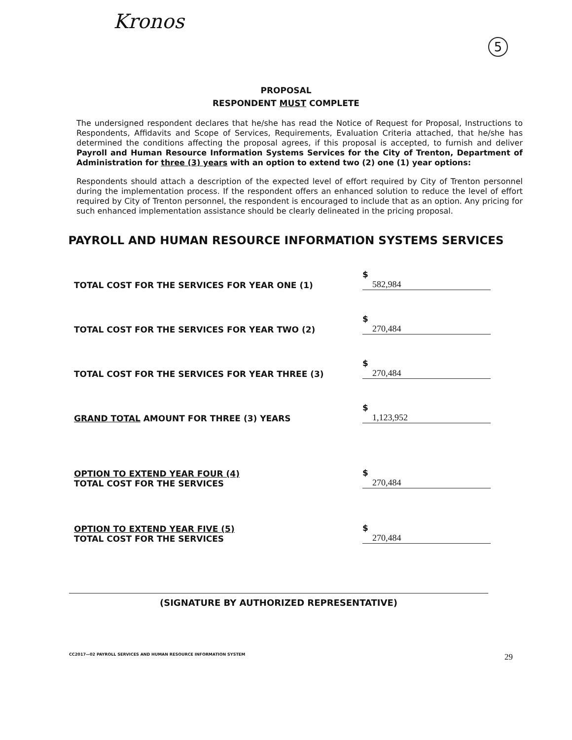Kronos
5
PROPOSAL
RESPONDENT MUST COMPLETE
The undersigned respondent declares that he/she has read the Notice of Request for Proposal, Instructions to Respondents, Affidavits and Scope of Services, Requirements, Evaluation Criteria attached, that he/she has determined the conditions affecting the proposal agrees, if this proposal is accepted, to furnish and deliver Payroll and Human Resource Information Systems Services for the City of Trenton, Department of Administration for three (3) years with an option to extend two (2) one (1) year options:
Respondents should attach a description of the expected level of effort required by City of Trenton personnel during the implementation process. If the respondent offers an enhanced solution to reduce the level of effort required by City of Trenton personnel, the respondent is encouraged to include that as an option. Any pricing for such enhanced implementation assistance should be clearly delineated in the pricing proposal.
PAYROLL AND HUMAN RESOURCE INFORMATION SYSTEMS SERVICES
TOTAL COST FOR THE SERVICES FOR YEAR ONE (1)
$ 582,984
TOTAL COST FOR THE SERVICES FOR YEAR TWO (2)
$ 270,484
TOTAL COST FOR THE SERVICES FOR YEAR THREE (3)
$ 270,484
GRAND TOTAL AMOUNT FOR THREE (3) YEARS
$ 1,123,952
OPTION TO EXTEND YEAR FOUR (4)
TOTAL COST FOR THE SERVICES
$ 270,484
OPTION TO EXTEND YEAR FIVE (5)
TOTAL COST FOR THE SERVICES
$ 270,484
(SIGNATURE BY AUTHORIZED REPRESENTATIVE)
CC2017—02 PAYROLL SERVICES AND HUMAN RESOURCE INFORMATION SYSTEM 29